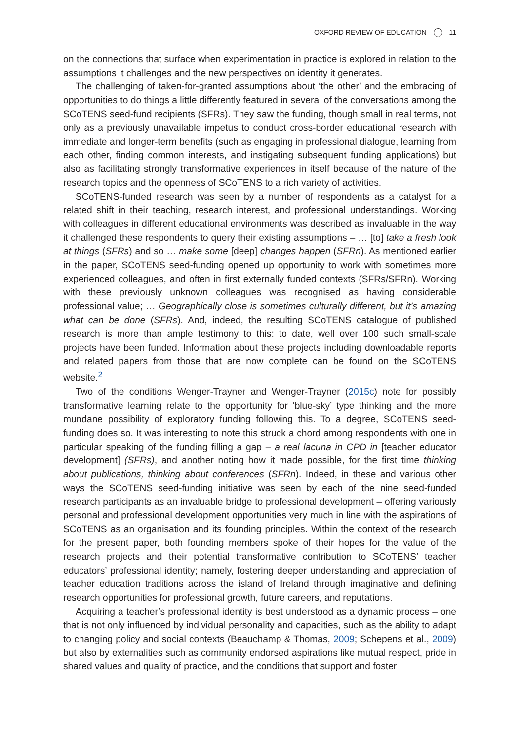OXFORD REVIEW OF EDUCATION 11
on the connections that surface when experimentation in practice is explored in relation to the assumptions it challenges and the new perspectives on identity it generates.
The challenging of taken-for-granted assumptions about ‘the other’ and the embracing of opportunities to do things a little differently featured in several of the conversations among the SCoTENS seed-fund recipients (SFRs). They saw the funding, though small in real terms, not only as a previously unavailable impetus to conduct cross-border educational research with immediate and longer-term benefits (such as engaging in professional dialogue, learning from each other, finding common interests, and instigating subsequent funding applications) but also as facilitating strongly transformative experiences in itself because of the nature of the research topics and the openness of SCoTENS to a rich variety of activities.
SCoTENS-funded research was seen by a number of respondents as a catalyst for a related shift in their teaching, research interest, and professional understandings. Working with colleagues in different educational environments was described as invaluable in the way it challenged these respondents to query their existing assumptions – … [to] take a fresh look at things (SFRs) and so … make some [deep] changes happen (SFRn). As mentioned earlier in the paper, SCoTENS seed-funding opened up opportunity to work with sometimes more experienced colleagues, and often in first externally funded contexts (SFRs/SFRn). Working with these previously unknown colleagues was recognised as having considerable professional value; … Geographically close is sometimes culturally different, but it’s amazing what can be done (SFRs). And, indeed, the resulting SCoTENS catalogue of published research is more than ample testimony to this: to date, well over 100 such small-scale projects have been funded. Information about these projects including downloadable reports and related papers from those that are now complete can be found on the SCoTENS website.<sup>2</sup>
Two of the conditions Wenger-Trayner and Wenger-Trayner (2015c) note for possibly transformative learning relate to the opportunity for ‘blue-sky’ type thinking and the more mundane possibility of exploratory funding following this. To a degree, SCoTENS seed-funding does so. It was interesting to note this struck a chord among respondents with one in particular speaking of the funding filling a gap – a real lacuna in CPD in [teacher educator development] (SFRs), and another noting how it made possible, for the first time thinking about publications, thinking about conferences (SFRn). Indeed, in these and various other ways the SCoTENS seed-funding initiative was seen by each of the nine seed-funded research participants as an invaluable bridge to professional development – offering variously personal and professional development opportunities very much in line with the aspirations of SCoTENS as an organisation and its founding principles. Within the context of the research for the present paper, both founding members spoke of their hopes for the value of the research projects and their potential transformative contribution to SCoTENS’ teacher educators’ professional identity; namely, fostering deeper understanding and appreciation of teacher education traditions across the island of Ireland through imaginative and defining research opportunities for professional growth, future careers, and reputations.
Acquiring a teacher’s professional identity is best understood as a dynamic process – one that is not only influenced by individual personality and capacities, such as the ability to adapt to changing policy and social contexts (Beauchamp & Thomas, 2009; Schepens et al., 2009) but also by externalities such as community endorsed aspirations like mutual respect, pride in shared values and quality of practice, and the conditions that support and foster